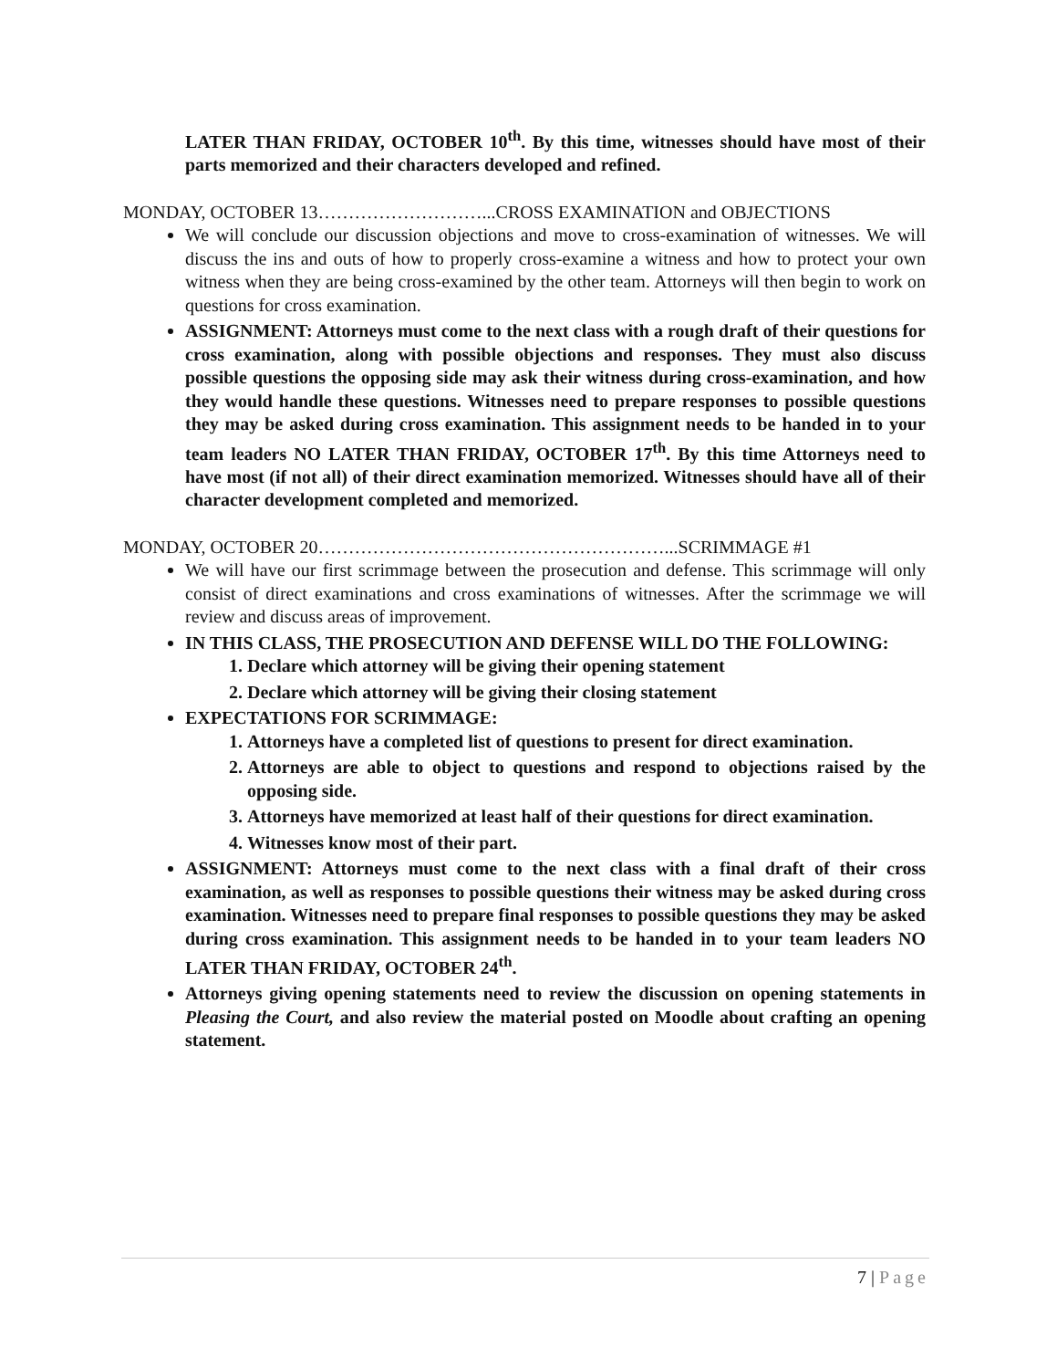LATER THAN FRIDAY, OCTOBER 10<sup>th</sup>. By this time, witnesses should have most of their parts memorized and their characters developed and refined.
MONDAY, OCTOBER 13………………………...CROSS EXAMINATION and OBJECTIONS
We will conclude our discussion objections and move to cross-examination of witnesses. We will discuss the ins and outs of how to properly cross-examine a witness and how to protect your own witness when they are being cross-examined by the other team. Attorneys will then begin to work on questions for cross examination.
ASSIGNMENT: Attorneys must come to the next class with a rough draft of their questions for cross examination, along with possible objections and responses. They must also discuss possible questions the opposing side may ask their witness during cross-examination, and how they would handle these questions. Witnesses need to prepare responses to possible questions they may be asked during cross examination. This assignment needs to be handed in to your team leaders NO LATER THAN FRIDAY, OCTOBER 17<sup>th</sup>. By this time Attorneys need to have most (if not all) of their direct examination memorized. Witnesses should have all of their character development completed and memorized.
MONDAY, OCTOBER 20…………………………………………………...SCRIMMAGE #1
We will have our first scrimmage between the prosecution and defense. This scrimmage will only consist of direct examinations and cross examinations of witnesses. After the scrimmage we will review and discuss areas of improvement.
IN THIS CLASS, THE PROSECUTION AND DEFENSE WILL DO THE FOLLOWING:
1. Declare which attorney will be giving their opening statement
2. Declare which attorney will be giving their closing statement
EXPECTATIONS FOR SCRIMMAGE:
1. Attorneys have a completed list of questions to present for direct examination.
2. Attorneys are able to object to questions and respond to objections raised by the opposing side.
3. Attorneys have memorized at least half of their questions for direct examination.
4. Witnesses know most of their part.
ASSIGNMENT: Attorneys must come to the next class with a final draft of their cross examination, as well as responses to possible questions their witness may be asked during cross examination. Witnesses need to prepare final responses to possible questions they may be asked during cross examination. This assignment needs to be handed in to your team leaders NO LATER THAN FRIDAY, OCTOBER 24<sup>th</sup>.
Attorneys giving opening statements need to review the discussion on opening statements in Pleasing the Court, and also review the material posted on Moodle about crafting an opening statement.
7 | Page